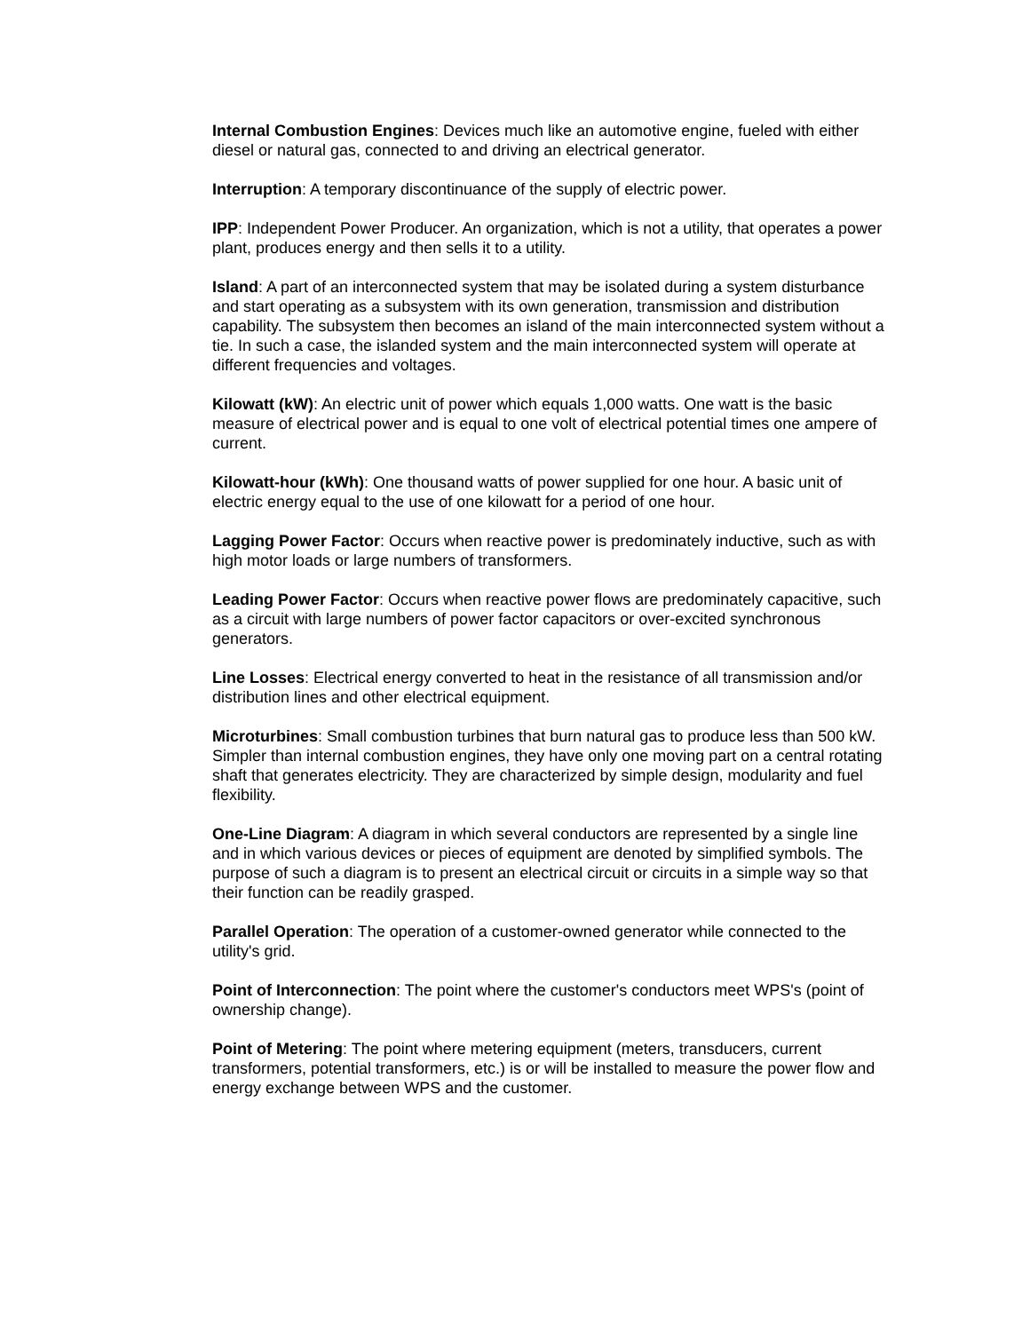Internal Combustion Engines: Devices much like an automotive engine, fueled with either diesel or natural gas, connected to and driving an electrical generator.
Interruption: A temporary discontinuance of the supply of electric power.
IPP: Independent Power Producer. An organization, which is not a utility, that operates a power plant, produces energy and then sells it to a utility.
Island: A part of an interconnected system that may be isolated during a system disturbance and start operating as a subsystem with its own generation, transmission and distribution capability. The subsystem then becomes an island of the main interconnected system without a tie. In such a case, the islanded system and the main interconnected system will operate at different frequencies and voltages.
Kilowatt (kW): An electric unit of power which equals 1,000 watts. One watt is the basic measure of electrical power and is equal to one volt of electrical potential times one ampere of current.
Kilowatt-hour (kWh): One thousand watts of power supplied for one hour. A basic unit of electric energy equal to the use of one kilowatt for a period of one hour.
Lagging Power Factor: Occurs when reactive power is predominately inductive, such as with high motor loads or large numbers of transformers.
Leading Power Factor: Occurs when reactive power flows are predominately capacitive, such as a circuit with large numbers of power factor capacitors or over-excited synchronous generators.
Line Losses: Electrical energy converted to heat in the resistance of all transmission and/or distribution lines and other electrical equipment.
Microturbines: Small combustion turbines that burn natural gas to produce less than 500 kW. Simpler than internal combustion engines, they have only one moving part on a central rotating shaft that generates electricity. They are characterized by simple design, modularity and fuel flexibility.
One-Line Diagram: A diagram in which several conductors are represented by a single line and in which various devices or pieces of equipment are denoted by simplified symbols. The purpose of such a diagram is to present an electrical circuit or circuits in a simple way so that their function can be readily grasped.
Parallel Operation: The operation of a customer-owned generator while connected to the utility's grid.
Point of Interconnection: The point where the customer's conductors meet WPS's (point of ownership change).
Point of Metering: The point where metering equipment (meters, transducers, current transformers, potential transformers, etc.) is or will be installed to measure the power flow and energy exchange between WPS and the customer.